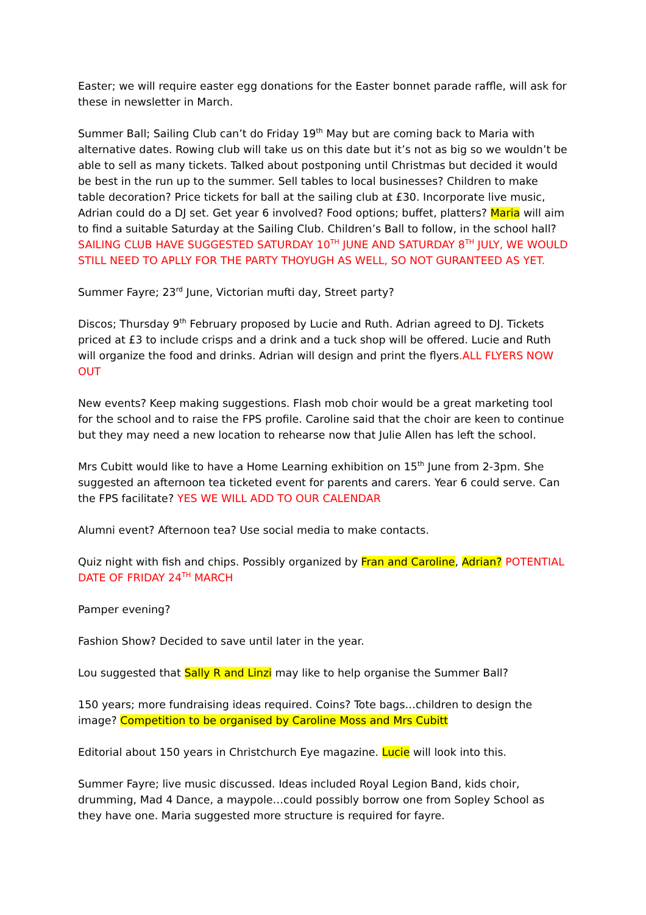Easter; we will require easter egg donations for the Easter bonnet parade raffle, will ask for these in newsletter in March.
Summer Ball; Sailing Club can’t do Friday 19<sup>th</sup> May but are coming back to Maria with alternative dates. Rowing club will take us on this date but it’s not as big so we wouldn’t be able to sell as many tickets. Talked about postponing until Christmas but decided it would be best in the run up to the summer. Sell tables to local businesses? Children to make table decoration? Price tickets for ball at the sailing club at £30. Incorporate live music, Adrian could do a DJ set. Get year 6 involved? Food options; buffet, platters? Maria will aim to find a suitable Saturday at the Sailing Club. Children’s Ball to follow, in the school hall? SAILING CLUB HAVE SUGGESTED SATURDAY 10<sup>TH</sup> JUNE AND SATURDAY 8<sup>TH</sup> JULY, WE WOULD STILL NEED TO APLLY FOR THE PARTY THOYUGH AS WELL, SO NOT GURANTEED AS YET.
Summer Fayre; 23<sup>rd</sup> June, Victorian mufti day, Street party?
Discos; Thursday 9<sup>th</sup> February proposed by Lucie and Ruth. Adrian agreed to DJ. Tickets priced at £3 to include crisps and a drink and a tuck shop will be offered. Lucie and Ruth will organize the food and drinks. Adrian will design and print the flyers.ALL FLYERS NOW OUT
New events? Keep making suggestions. Flash mob choir would be a great marketing tool for the school and to raise the FPS profile. Caroline said that the choir are keen to continue but they may need a new location to rehearse now that Julie Allen has left the school.
Mrs Cubitt would like to have a Home Learning exhibition on 15<sup>th</sup> June from 2-3pm. She suggested an afternoon tea ticketed event for parents and carers. Year 6 could serve. Can the FPS facilitate? YES WE WILL ADD TO OUR CALENDAR
Alumni event? Afternoon tea? Use social media to make contacts.
Quiz night with fish and chips. Possibly organized by Fran and Caroline, Adrian? POTENTIAL DATE OF FRIDAY 24<sup>TH</sup> MARCH
Pamper evening?
Fashion Show? Decided to save until later in the year.
Lou suggested that Sally R and Linzi may like to help organise the Summer Ball?
150 years; more fundraising ideas required. Coins? Tote bags…children to design the image? Competition to be organised by Caroline Moss and Mrs Cubitt
Editorial about 150 years in Christchurch Eye magazine. Lucie will look into this.
Summer Fayre; live music discussed. Ideas included Royal Legion Band, kids choir, drumming, Mad 4 Dance, a maypole…could possibly borrow one from Sopley School as they have one. Maria suggested more structure is required for fayre.